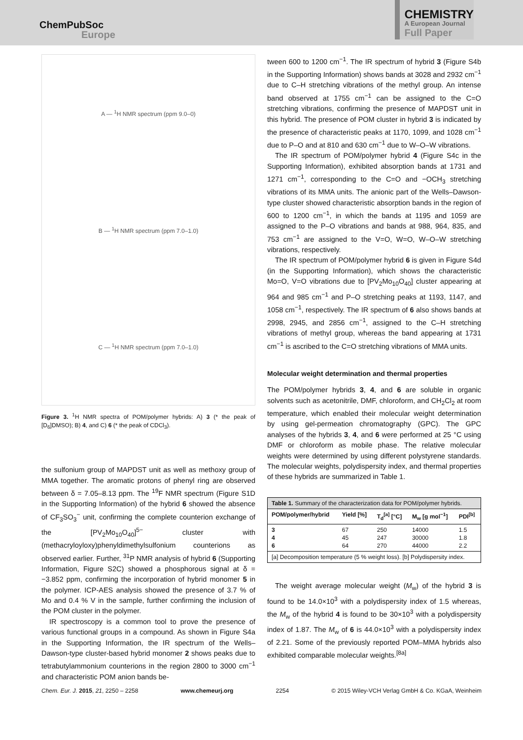ChemPubSoc
Europe
CHEMISTRY
A European Journal
Full Paper
A — <sup>1</sup>H NMR spectrum (ppm 9.0–0)
B — <sup>1</sup>H NMR spectrum (ppm 7.0–1.0)
C — <sup>1</sup>H NMR spectrum (ppm 7.0–1.0)
Figure 3. <sup>1</sup>H NMR spectra of POM/polymer hybrids: A) 3 (* the peak of [D<sub>6</sub>]DMSO); B) 4, and C) 6 (* the peak of CDCl<sub>3</sub>).
the sulfonium group of MAPDST unit as well as methoxy group of MMA together. The aromatic protons of phenyl ring are observed between δ = 7.05–8.13 ppm. The <sup>19</sup>F NMR spectrum (Figure S1D in the Supporting Information) of the hybrid 6 showed the absence of CF<sub>3</sub>SO<sub>3</sub><sup>−</sup> unit, confirming the complete counterion exchange of the [PV<sub>2</sub>Mo<sub>10</sub>O<sub>40</sub>]<sup>5−</sup> cluster with (methacryloyloxy)phenyldimethylsulfonium counterions as observed earlier. Further, <sup>31</sup>P NMR analysis of hybrid 6 (Supporting Information, Figure S2C) showed a phosphorous signal at δ = −3.852 ppm, confirming the incorporation of hybrid monomer 5 in the polymer. ICP-AES analysis showed the presence of 3.7 % of Mo and 0.4 % V in the sample, further confirming the inclusion of the POM cluster in the polymer.
IR spectroscopy is a common tool to prove the presence of various functional groups in a compound. As shown in Figure S4a in the Supporting Information, the IR spectrum of the Wells–Dawson-type cluster-based hybrid monomer 2 shows peaks due to tetrabutylammonium counterions in the region 2800 to 3000 cm<sup>−1</sup> and characteristic POM anion bands be-
tween 600 to 1200 cm<sup>−1</sup>. The IR spectrum of hybrid 3 (Figure S4b in the Supporting Information) shows bands at 3028 and 2932 cm<sup>−1</sup> due to C–H stretching vibrations of the methyl group. An intense band observed at 1755 cm<sup>−1</sup> can be assigned to the C=O stretching vibrations, confirming the presence of MAPDST unit in this hybrid. The presence of POM cluster in hybrid 3 is indicated by the presence of characteristic peaks at 1170, 1099, and 1028 cm<sup>−1</sup> due to P–O and at 810 and 630 cm<sup>−1</sup> due to W–O–W vibrations.
The IR spectrum of POM/polymer hybrid 4 (Figure S4c in the Supporting Information), exhibited absorption bands at 1731 and 1271 cm<sup>−1</sup>, corresponding to the C=O and −OCH<sub>3</sub> stretching vibrations of its MMA units. The anionic part of the Wells–Dawson-type cluster showed characteristic absorption bands in the region of 600 to 1200 cm<sup>−1</sup>, in which the bands at 1195 and 1059 are assigned to the P–O vibrations and bands at 988, 964, 835, and 753 cm<sup>−1</sup> are assigned to the V=O, W=O, W–O–W stretching vibrations, respectively.
The IR spectrum of POM/polymer hybrid 6 is given in Figure S4d (in the Supporting Information), which shows the characteristic Mo=O, V=O vibrations due to [PV<sub>2</sub>Mo<sub>10</sub>O<sub>40</sub>] cluster appearing at 964 and 985 cm<sup>−1</sup> and P–O stretching peaks at 1193, 1147, and 1058 cm<sup>−1</sup>, respectively. The IR spectrum of 6 also shows bands at 2998, 2945, and 2856 cm<sup>−1</sup>, assigned to the C–H stretching vibrations of methyl group, whereas the band appearing at 1731 cm<sup>−1</sup> is ascribed to the C=O stretching vibrations of MMA units.
Molecular weight determination and thermal properties
The POM/polymer hybrids 3, 4, and 6 are soluble in organic solvents such as acetonitrile, DMF, chloroform, and CH<sub>2</sub>Cl<sub>2</sub> at room temperature, which enabled their molecular weight determination by using gel-permeation chromatography (GPC). The GPC analyses of the hybrids 3, 4, and 6 were performed at 25 °C using DMF or chloroform as mobile phase. The relative molecular weights were determined by using different polystyrene standards. The molecular weights, polydispersity index, and thermal properties of these hybrids are summarized in Table 1.
| Table 1. Summary of the characterization data for POM/polymer hybrids. | | | | |
| POM/polymer/hybrid | Yield [%] | T<sub>d</sub><sup>[a]</sup> [°C] | M<sub>w</sub> [g mol<sup>−1</sup>] | PDI<sup>[b]</sup> |
| 3 4 6 | 67 45 64 | 250 247 270 | 14000 30000 44000 | 1.5 1.8 2.2 |
| [a] Decomposition temperature (5 % weight loss). [b] Polydispersity index. | | | | |
The weight average molecular weight (M<sub>w</sub>) of the hybrid 3 is found to be 14.0×10<sup>3</sup> with a polydispersity index of 1.5 whereas, the M<sub>w</sub> of the hybrid 4 is found to be 30×10<sup>3</sup> with a polydispersity index of 1.87. The M<sub>w</sub> of 6 is 44.0×10<sup>3</sup> with a polydispersity index of 2.21. Some of the previously reported POM–MMA hybrids also exhibited comparable molecular weights.<sup>[8a]</sup>
Chem. Eur. J. 2015, 21, 2250 – 2258 www.chemeurj.org 2254 © 2015 Wiley-VCH Verlag GmbH & Co. KGaA, Weinheim